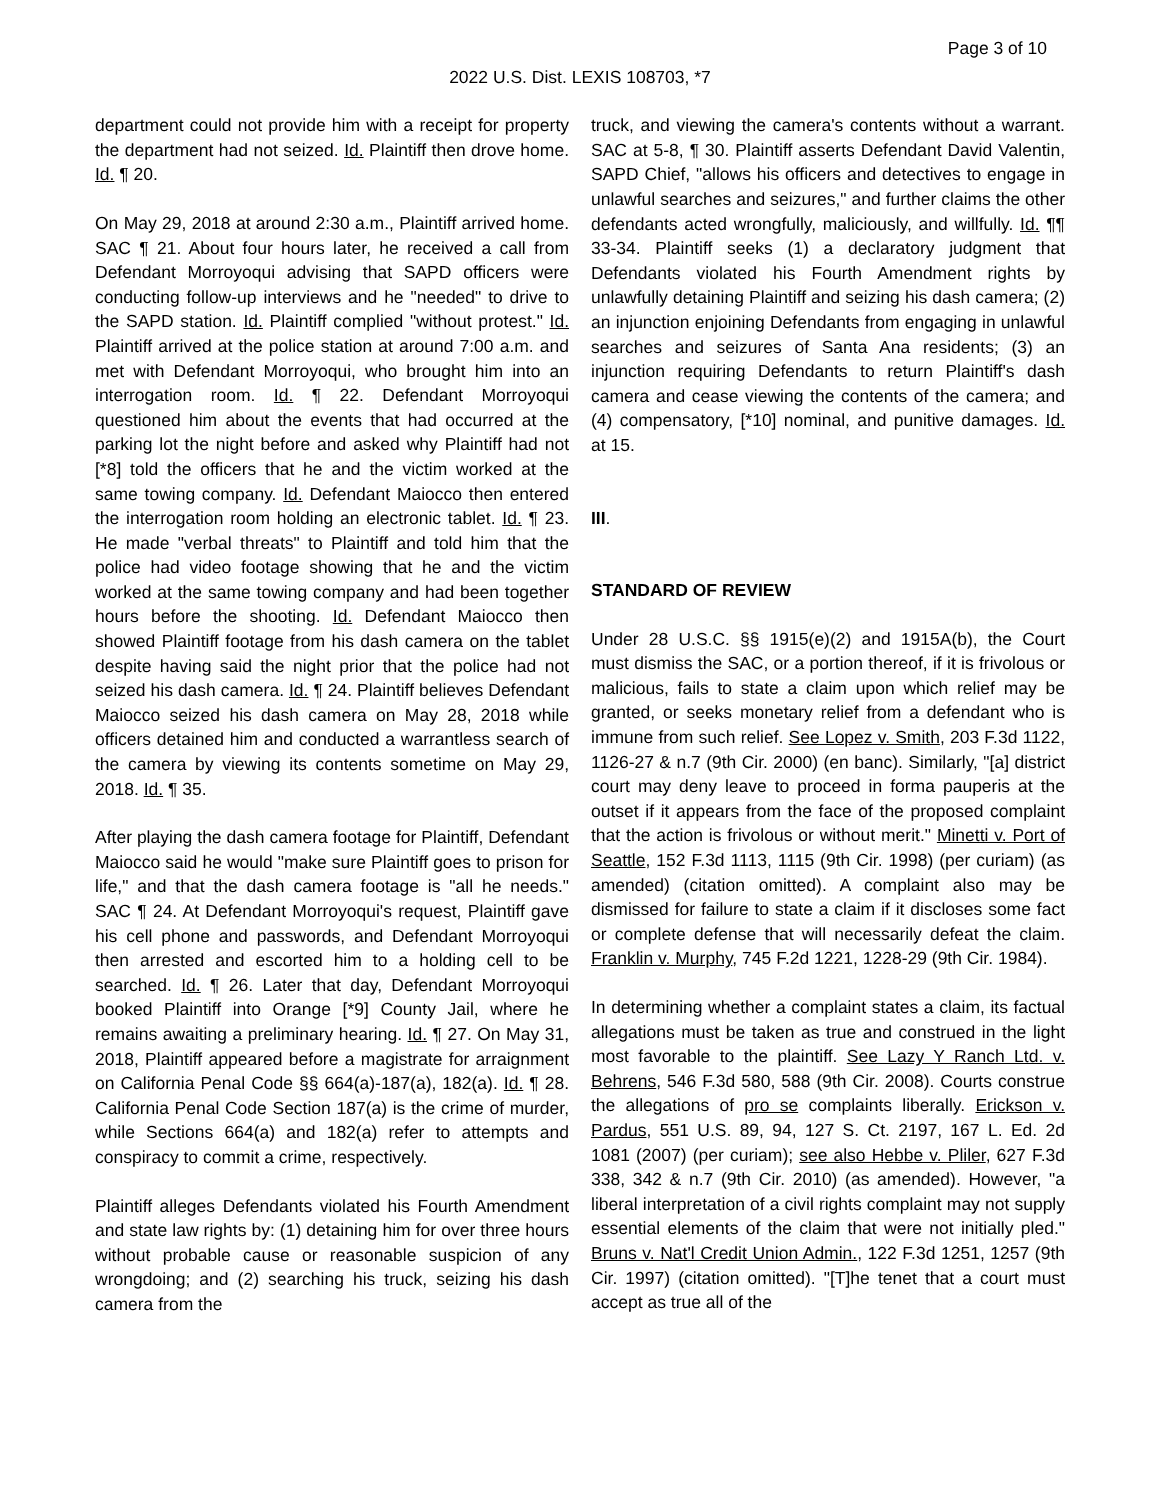Page 3 of 10
2022 U.S. Dist. LEXIS 108703, *7
department could not provide him with a receipt for property the department had not seized. Id. Plaintiff then drove home. Id. ¶ 20.
On May 29, 2018 at around 2:30 a.m., Plaintiff arrived home. SAC ¶ 21. About four hours later, he received a call from Defendant Morroyoqui advising that SAPD officers were conducting follow-up interviews and he "needed" to drive to the SAPD station. Id. Plaintiff complied "without protest." Id. Plaintiff arrived at the police station at around 7:00 a.m. and met with Defendant Morroyoqui, who brought him into an interrogation room. Id. ¶ 22. Defendant Morroyoqui questioned him about the events that had occurred at the parking lot the night before and asked why Plaintiff had not [*8] told the officers that he and the victim worked at the same towing company. Id. Defendant Maiocco then entered the interrogation room holding an electronic tablet. Id. ¶ 23. He made "verbal threats" to Plaintiff and told him that the police had video footage showing that he and the victim worked at the same towing company and had been together hours before the shooting. Id. Defendant Maiocco then showed Plaintiff footage from his dash camera on the tablet despite having said the night prior that the police had not seized his dash camera. Id. ¶ 24. Plaintiff believes Defendant Maiocco seized his dash camera on May 28, 2018 while officers detained him and conducted a warrantless search of the camera by viewing its contents sometime on May 29, 2018. Id. ¶ 35.
After playing the dash camera footage for Plaintiff, Defendant Maiocco said he would "make sure Plaintiff goes to prison for life," and that the dash camera footage is "all he needs." SAC ¶ 24. At Defendant Morroyoqui's request, Plaintiff gave his cell phone and passwords, and Defendant Morroyoqui then arrested and escorted him to a holding cell to be searched. Id. ¶ 26. Later that day, Defendant Morroyoqui booked Plaintiff into Orange [*9] County Jail, where he remains awaiting a preliminary hearing. Id. ¶ 27. On May 31, 2018, Plaintiff appeared before a magistrate for arraignment on California Penal Code §§ 664(a)-187(a), 182(a). Id. ¶ 28. California Penal Code Section 187(a) is the crime of murder, while Sections 664(a) and 182(a) refer to attempts and conspiracy to commit a crime, respectively.
Plaintiff alleges Defendants violated his Fourth Amendment and state law rights by: (1) detaining him for over three hours without probable cause or reasonable suspicion of any wrongdoing; and (2) searching his truck, seizing his dash camera from the
truck, and viewing the camera's contents without a warrant. SAC at 5-8, ¶ 30. Plaintiff asserts Defendant David Valentin, SAPD Chief, "allows his officers and detectives to engage in unlawful searches and seizures," and further claims the other defendants acted wrongfully, maliciously, and willfully. Id. ¶¶ 33-34. Plaintiff seeks (1) a declaratory judgment that Defendants violated his Fourth Amendment rights by unlawfully detaining Plaintiff and seizing his dash camera; (2) an injunction enjoining Defendants from engaging in unlawful searches and seizures of Santa Ana residents; (3) an injunction requiring Defendants to return Plaintiff's dash camera and cease viewing the contents of the camera; and (4) compensatory, [*10] nominal, and punitive damages. Id. at 15.
III.
STANDARD OF REVIEW
Under 28 U.S.C. §§ 1915(e)(2) and 1915A(b), the Court must dismiss the SAC, or a portion thereof, if it is frivolous or malicious, fails to state a claim upon which relief may be granted, or seeks monetary relief from a defendant who is immune from such relief. See Lopez v. Smith, 203 F.3d 1122, 1126-27 & n.7 (9th Cir. 2000) (en banc). Similarly, "[a] district court may deny leave to proceed in forma pauperis at the outset if it appears from the face of the proposed complaint that the action is frivolous or without merit." Minetti v. Port of Seattle, 152 F.3d 1113, 1115 (9th Cir. 1998) (per curiam) (as amended) (citation omitted). A complaint also may be dismissed for failure to state a claim if it discloses some fact or complete defense that will necessarily defeat the claim. Franklin v. Murphy, 745 F.2d 1221, 1228-29 (9th Cir. 1984).
In determining whether a complaint states a claim, its factual allegations must be taken as true and construed in the light most favorable to the plaintiff. See Lazy Y Ranch Ltd. v. Behrens, 546 F.3d 580, 588 (9th Cir. 2008). Courts construe the allegations of pro se complaints liberally. Erickson v. Pardus, 551 U.S. 89, 94, 127 S. Ct. 2197, 167 L. Ed. 2d 1081 (2007) (per curiam); see also Hebbe v. Pliler, 627 F.3d 338, 342 & n.7 (9th Cir. 2010) (as amended). However, "a liberal interpretation of a civil rights complaint may not supply essential elements of the claim that were not initially pled." Bruns v. Nat'l Credit Union Admin., 122 F.3d 1251, 1257 (9th Cir. 1997) (citation omitted). "[T]he tenet that a court must accept as true all of the